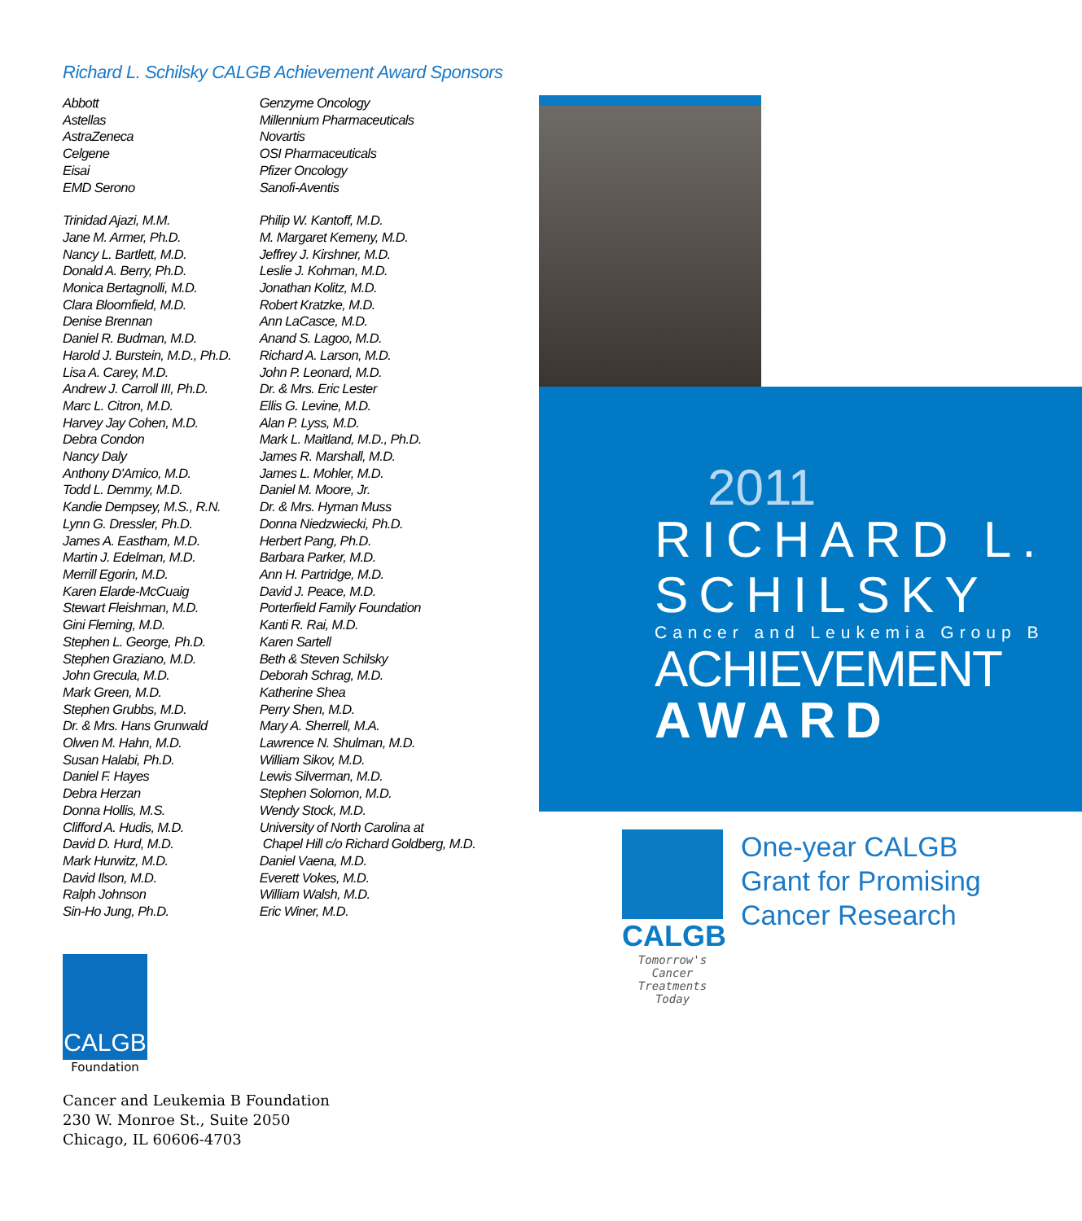Richard L. Schilsky CALGB Achievement Award Sponsors
Abbott
Astellas
AstraZeneca
Celgene
Eisai
EMD Serono
Trinidad Ajazi, M.M.
Jane M. Armer, Ph.D.
Nancy L. Bartlett, M.D.
Donald A. Berry, Ph.D.
Monica Bertagnolli, M.D.
Clara Bloomfield, M.D.
Denise Brennan
Daniel R. Budman, M.D.
Harold J. Burstein, M.D., Ph.D.
Lisa A. Carey, M.D.
Andrew J. Carroll III, Ph.D.
Marc L. Citron, M.D.
Harvey Jay Cohen, M.D.
Debra Condon
Nancy Daly
Anthony D'Amico, M.D.
Todd L. Demmy, M.D.
Kandie Dempsey, M.S., R.N.
Lynn G. Dressler, Ph.D.
James A. Eastham, M.D.
Martin J. Edelman, M.D.
Merrill Egorin, M.D.
Karen Elarde-McCuaig
Stewart Fleishman, M.D.
Gini Fleming, M.D.
Stephen L. George, Ph.D.
Stephen Graziano, M.D.
John Grecula, M.D.
Mark Green, M.D.
Stephen Grubbs, M.D.
Dr. & Mrs. Hans Grunwald
Olwen M. Hahn, M.D.
Susan Halabi, Ph.D.
Daniel F. Hayes
Debra Herzan
Donna Hollis, M.S.
Clifford A. Hudis, M.D.
David D. Hurd, M.D.
Mark Hurwitz, M.D.
David Ilson, M.D.
Ralph Johnson
Sin-Ho Jung, Ph.D.
Genzyme Oncology
Millennium Pharmaceuticals
Novartis
OSI Pharmaceuticals
Pfizer Oncology
Sanofi-Aventis
Philip W. Kantoff, M.D.
M. Margaret Kemeny, M.D.
Jeffrey J. Kirshner, M.D.
Leslie J. Kohman, M.D.
Jonathan Kolitz, M.D.
Robert Kratzke, M.D.
Ann LaCasce, M.D.
Anand S. Lagoo, M.D.
Richard A. Larson, M.D.
John P. Leonard, M.D.
Dr. & Mrs. Eric Lester
Ellis G. Levine, M.D.
Alan P. Lyss, M.D.
Mark L. Maitland, M.D., Ph.D.
James R. Marshall, M.D.
James L. Mohler, M.D.
Daniel M. Moore, Jr.
Dr. & Mrs. Hyman Muss
Donna Niedzwiecki, Ph.D.
Herbert Pang, Ph.D.
Barbara Parker, M.D.
Ann H. Partridge, M.D.
David J. Peace, M.D.
Porterfield Family Foundation
Kanti R. Rai, M.D.
Karen Sartell
Beth & Steven Schilsky
Deborah Schrag, M.D.
Katherine Shea
Perry Shen, M.D.
Mary A. Sherrell, M.A.
Lawrence N. Shulman, M.D.
William Sikov, M.D.
Lewis Silverman, M.D.
Stephen Solomon, M.D.
Wendy Stock, M.D.
University of North Carolina at
Chapel Hill c/o Richard Goldberg, M.D.
Daniel Vaena, M.D.
Everett Vokes, M.D.
William Walsh, M.D.
Eric Winer, M.D.
CALGB
Foundation
Cancer and Leukemia B Foundation
230 W. Monroe St., Suite 2050
Chicago, IL 60606-4703
2011
RICHARD L.
SCHILSKY
Cancer and Leukemia Group B
ACHIEVEMENT
AWARD
CALGB
Tomorrow's Cancer Treatments Today
One-year CALGB
Grant for Promising
Cancer Research